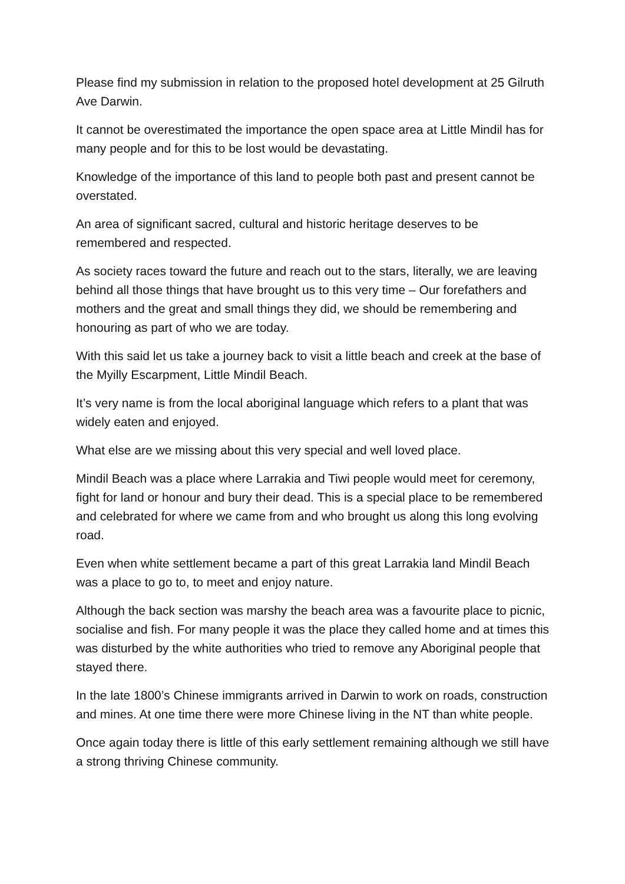Please find my submission in relation to the proposed hotel development at 25 Gilruth Ave Darwin.
It cannot be overestimated the importance the open space area at Little Mindil has for many people and for this to be lost would be devastating.
Knowledge of the importance of this land to people both past and present cannot be overstated.
An area of significant sacred, cultural and historic heritage deserves to be remembered and respected.
As society races toward the future and reach out to the stars, literally, we are leaving behind all those things that have brought us to this very time – Our forefathers and mothers and the great and small things they did, we should be remembering and honouring as part of who we are today.
With this said let us take a journey back to visit a little beach and creek at the base of the Myilly Escarpment, Little Mindil Beach.
It’s very name is from the local aboriginal language which refers to a plant that was widely eaten and enjoyed.
What else are we missing about this very special and well loved place.
Mindil Beach was a place where Larrakia and Tiwi people would meet for ceremony, fight for land or honour and bury their dead. This is a special place to be remembered and celebrated for where we came from and who brought us along this long evolving road.
Even when white settlement became a part of this great Larrakia land Mindil Beach was a place to go to, to meet and enjoy nature.
Although the back section was marshy the beach area was a favourite place to picnic, socialise and fish. For many people it was the place they called home and at times this was disturbed by the white authorities who tried to remove any Aboriginal people that stayed there.
In the late 1800’s Chinese immigrants arrived in Darwin to work on roads, construction and mines. At one time there were more Chinese living in the NT than white people.
Once again today there is little of this early settlement remaining although we still have a strong thriving Chinese community.